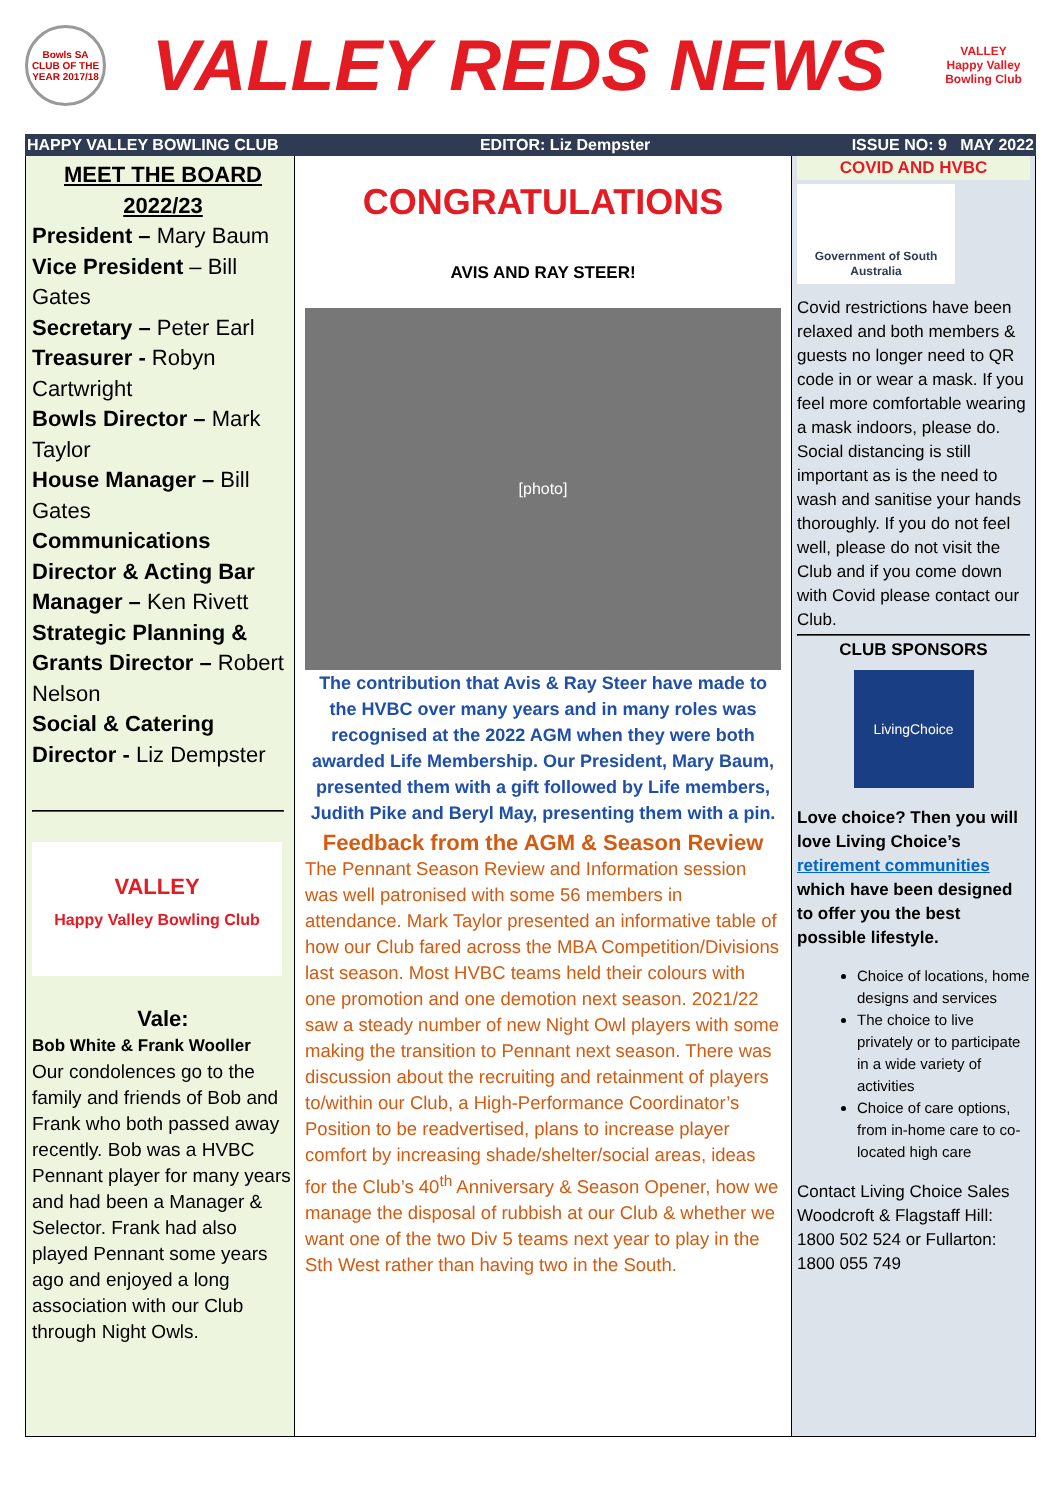Bowls SA CLUB OF THE YEAR 2017/18
VALLEY REDS NEWS
VALLEY
Happy Valley Bowling Club
HAPPY VALLEY BOWLING CLUB EDITOR: Liz Dempster ISSUE NO: 9 MAY 2022
MEET THE BOARD
2022/23
President – Mary Baum
Vice President – Bill Gates
Secretary – Peter Earl
Treasurer - Robyn Cartwright
Bowls Director – Mark Taylor
House Manager – Bill Gates
Communications Director & Acting Bar Manager – Ken Rivett
Strategic Planning & Grants Director – Robert Nelson
Social & Catering Director - Liz Dempster
VALLEY
Happy Valley Bowling Club
Vale:
Bob White & Frank Wooller
Our condolences go to the family and friends of Bob and Frank who both passed away recently. Bob was a HVBC Pennant player for many years and had been a Manager & Selector. Frank had also played Pennant some years ago and enjoyed a long association with our Club through Night Owls.
CONGRATULATIONS
AVIS AND RAY STEER!
[photo]
The contribution that Avis & Ray Steer have made to the HVBC over many years and in many roles was recognised at the 2022 AGM when they were both awarded Life Membership. Our President, Mary Baum, presented them with a gift followed by Life members, Judith Pike and Beryl May, presenting them with a pin.
Feedback from the AGM & Season Review
The Pennant Season Review and Information session was well patronised with some 56 members in attendance. Mark Taylor presented an informative table of how our Club fared across the MBA Competition/Divisions last season. Most HVBC teams held their colours with one promotion and one demotion next season. 2021/22 saw a steady number of new Night Owl players with some making the transition to Pennant next season. There was discussion about the recruiting and retainment of players to/within our Club, a High-Performance Coordinator’s Position to be readvertised, plans to increase player comfort by increasing shade/shelter/social areas, ideas for the Club’s 40<sup>th</sup> Anniversary & Season Opener, how we manage the disposal of rubbish at our Club & whether we want one of the two Div 5 teams next year to play in the Sth West rather than having two in the South.
COVID AND HVBC
Government of South Australia
Covid restrictions have been relaxed and both members & guests no longer need to QR code in or wear a mask. If you feel more comfortable wearing a mask indoors, please do. Social distancing is still important as is the need to wash and sanitise your hands thoroughly. If you do not feel well, please do not visit the Club and if you come down with Covid please contact our Club.
CLUB SPONSORS
LivingChoice
Love choice? Then you will love Living Choice’s retirement communities which have been designed to offer you the best possible lifestyle.
Choice of locations, home designs and services
The choice to live privately or to participate in a wide variety of activities
Choice of care options, from in-home care to co-located high care
Contact Living Choice Sales Woodcroft & Flagstaff Hill: 1800 502 524 or Fullarton: 1800 055 749